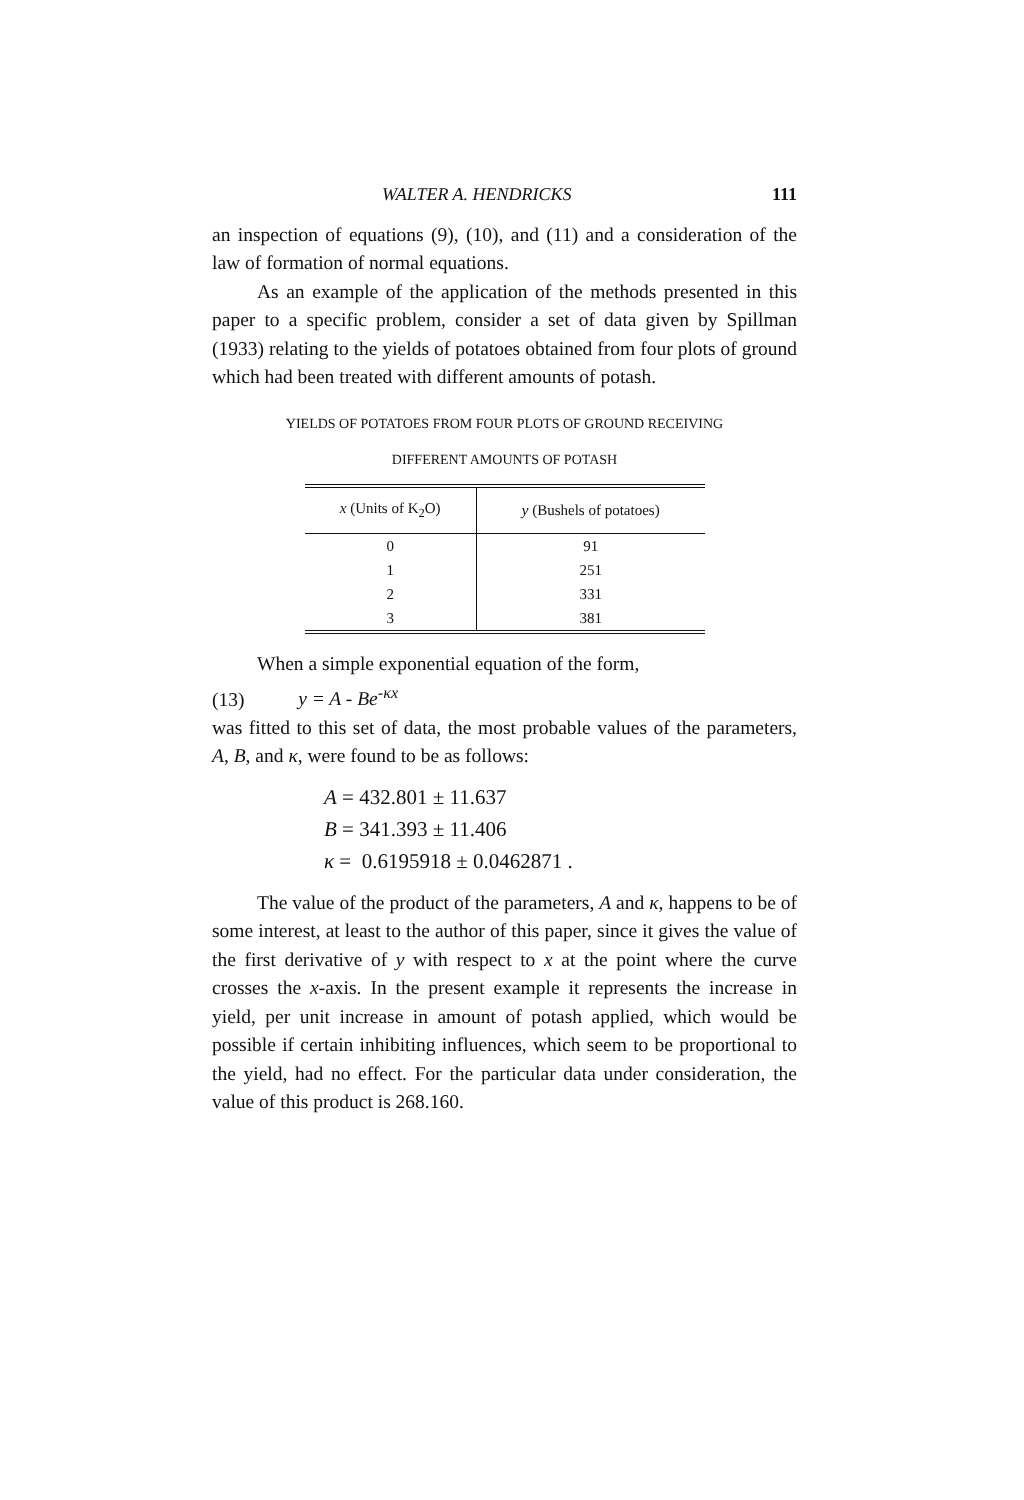WALTER A. HENDRICKS 111
an inspection of equations (9), (10), and (11) and a considera­tion of the law of formation of normal equations.
As an example of the application of the methods presented in this paper to a specific problem, consider a set of data given by Spillman (1933) relating to the yields of potatoes obtained from four plots of ground which had been treated with different amounts of potash.
YIELDS OF POTATOES FROM FOUR PLOTS OF GROUND RECEIVING
DIFFERENT AMOUNTS OF POTASH
| x (Units of K<sub>2</sub>O) | y (Bushels of potatoes) |
| --- | --- |
| 0 | 91 |
| 1 | 251 |
| 2 | 331 |
| 3 | 381 |
When a simple exponential equation of the form,
(13) y = A - Be<sup>-κx</sup>
was fitted to this set of data, the most probable values of the parameters, A, B, and κ, were found to be as follows:
A = 432.801 ± 11.637
B = 341.393 ± 11.406
κ = 0.6195918 ± 0.0462871 .
The value of the product of the parameters, A and κ, hap­pens to be of some interest, at least to the author of this paper, since it gives the value of the first derivative of y with respect to x at the point where the curve crosses the x-axis. In the pres­ent example it represents the increase in yield, per unit increase in amount of potash applied, which would be possible if certain inhibiting influences, which seem to be proportional to the yield, had no effect. For the particular data under consideration, the value of this product is 268.160.